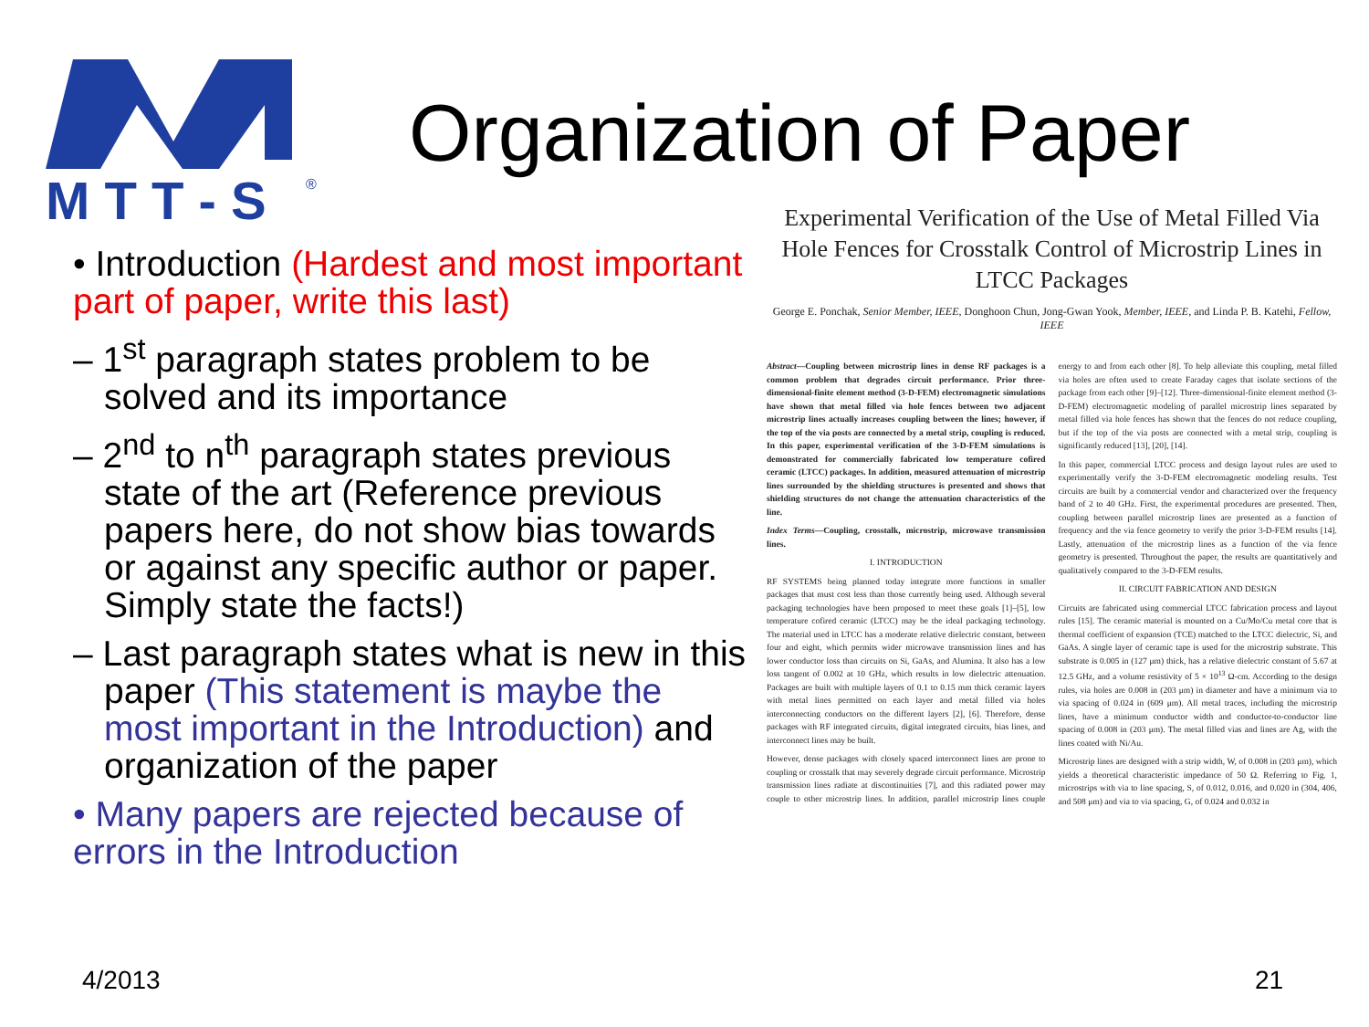M T T - S
®
Organization of Paper
• Introduction (Hardest and most important part of paper, write this last)
– 1<sup>st</sup> paragraph states problem to be solved and its importance
– 2<sup>nd</sup> to n<sup>th</sup> paragraph states previous state of the art (Reference previous papers here, do not show bias towards or against any specific author or paper. Simply state the facts!)
– Last paragraph states what is new in this paper (This statement is maybe the most important in the Introduction) and organization of the paper
• Many papers are rejected because of errors in the Introduction
Experimental Verification of the Use of Metal Filled Via Hole Fences for Crosstalk Control of Microstrip Lines in LTCC Packages
George E. Ponchak, Senior Member, IEEE, Donghoon Chun, Jong-Gwan Yook, Member, IEEE, and Linda P. B. Katehi, Fellow, IEEE
Abstract—Coupling between microstrip lines in dense RF packages is a common problem that degrades circuit performance. Prior three-dimensional-finite element method (3-D-FEM) electromagnetic simulations have shown that metal filled via hole fences between two adjacent microstrip lines actually increases coupling between the lines; however, if the top of the via posts are connected by a metal strip, coupling is reduced. In this paper, experimental verification of the 3-D-FEM simulations is demonstrated for commercially fabricated low temperature cofired ceramic (LTCC) packages. In addition, measured attenuation of microstrip lines surrounded by the shielding structures is presented and shows that shielding structures do not change the attenuation characteristics of the line.
Index Terms—Coupling, crosstalk, microstrip, microwave transmission lines.
I. INTRODUCTION
RF SYSTEMS being planned today integrate more functions in smaller packages that must cost less than those currently being used. Although several packaging technologies have been proposed to meet these goals [1]–[5], low temperature cofired ceramic (LTCC) may be the ideal packaging technology. The material used in LTCC has a moderate relative dielectric constant, between four and eight, which permits wider microwave transmission lines and has lower conductor loss than circuits on Si, GaAs, and Alumina. It also has a low loss tangent of 0.002 at 10 GHz, which results in low dielectric attenuation. Packages are built with multiple layers of 0.1 to 0.15 mm thick ceramic layers with metal lines permitted on each layer and metal filled via holes interconnecting conductors on the different layers [2], [6]. Therefore, dense packages with RF integrated circuits, digital integrated circuits, bias lines, and interconnect lines may be built.
However, dense packages with closely spaced interconnect lines are prone to coupling or crosstalk that may severely degrade circuit performance. Microstrip transmission lines radiate at discontinuities [7], and this radiated power may couple to other microstrip lines. In addition, parallel microstrip lines couple energy to and from each other [8]. To help alleviate this coupling, metal filled via holes are often used to create Faraday cages that isolate sections of the package from each other [9]–[12]. Three-dimensional-finite element method (3-D-FEM) electromagnetic modeling of parallel microstrip lines separated by metal filled via hole fences has shown that the fences do not reduce coupling, but if the top of the via posts are connected with a metal strip, coupling is significantly reduced [13], [20], [14].
In this paper, commercial LTCC process and design layout rules are used to experimentally verify the 3-D-FEM electromagnetic modeling results. Test circuits are built by a commercial vendor and characterized over the frequency band of 2 to 40 GHz. First, the experimental procedures are presented. Then, coupling between parallel microstrip lines are presented as a function of frequency and the via fence geometry to verify the prior 3-D-FEM results [14]. Lastly, attenuation of the microstrip lines as a function of the via fence geometry is presented. Throughout the paper, the results are quantitatively and qualitatively compared to the 3-D-FEM results.
II. CIRCUIT FABRICATION AND DESIGN
Circuits are fabricated using commercial LTCC fabrication process and layout rules [15]. The ceramic material is mounted on a Cu/Mo/Cu metal core that is thermal coefficient of expansion (TCE) matched to the LTCC dielectric, Si, and GaAs. A single layer of ceramic tape is used for the microstrip substrate. This substrate is 0.005 in (127 μm) thick, has a relative dielectric constant of 5.67 at 12.5 GHz, and a volume resistivity of 5 × 10<sup>13</sup> Ω-cm. According to the design rules, via holes are 0.008 in (203 μm) in diameter and have a minimum via to via spacing of 0.024 in (609 μm). All metal traces, including the microstrip lines, have a minimum conductor width and conductor-to-conductor line spacing of 0.008 in (203 μm). The metal filled vias and lines are Ag, with the lines coated with Ni/Au.
Microstrip lines are designed with a strip width, W, of 0.008 in (203 μm), which yields a theoretical characteristic impedance of 50 Ω. Referring to Fig. 1, microstrips with via to line spacing, S, of 0.012, 0.016, and 0.020 in (304, 406, and 508 μm) and via to via spacing, G, of 0.024 and 0.032 in
4/2013 21